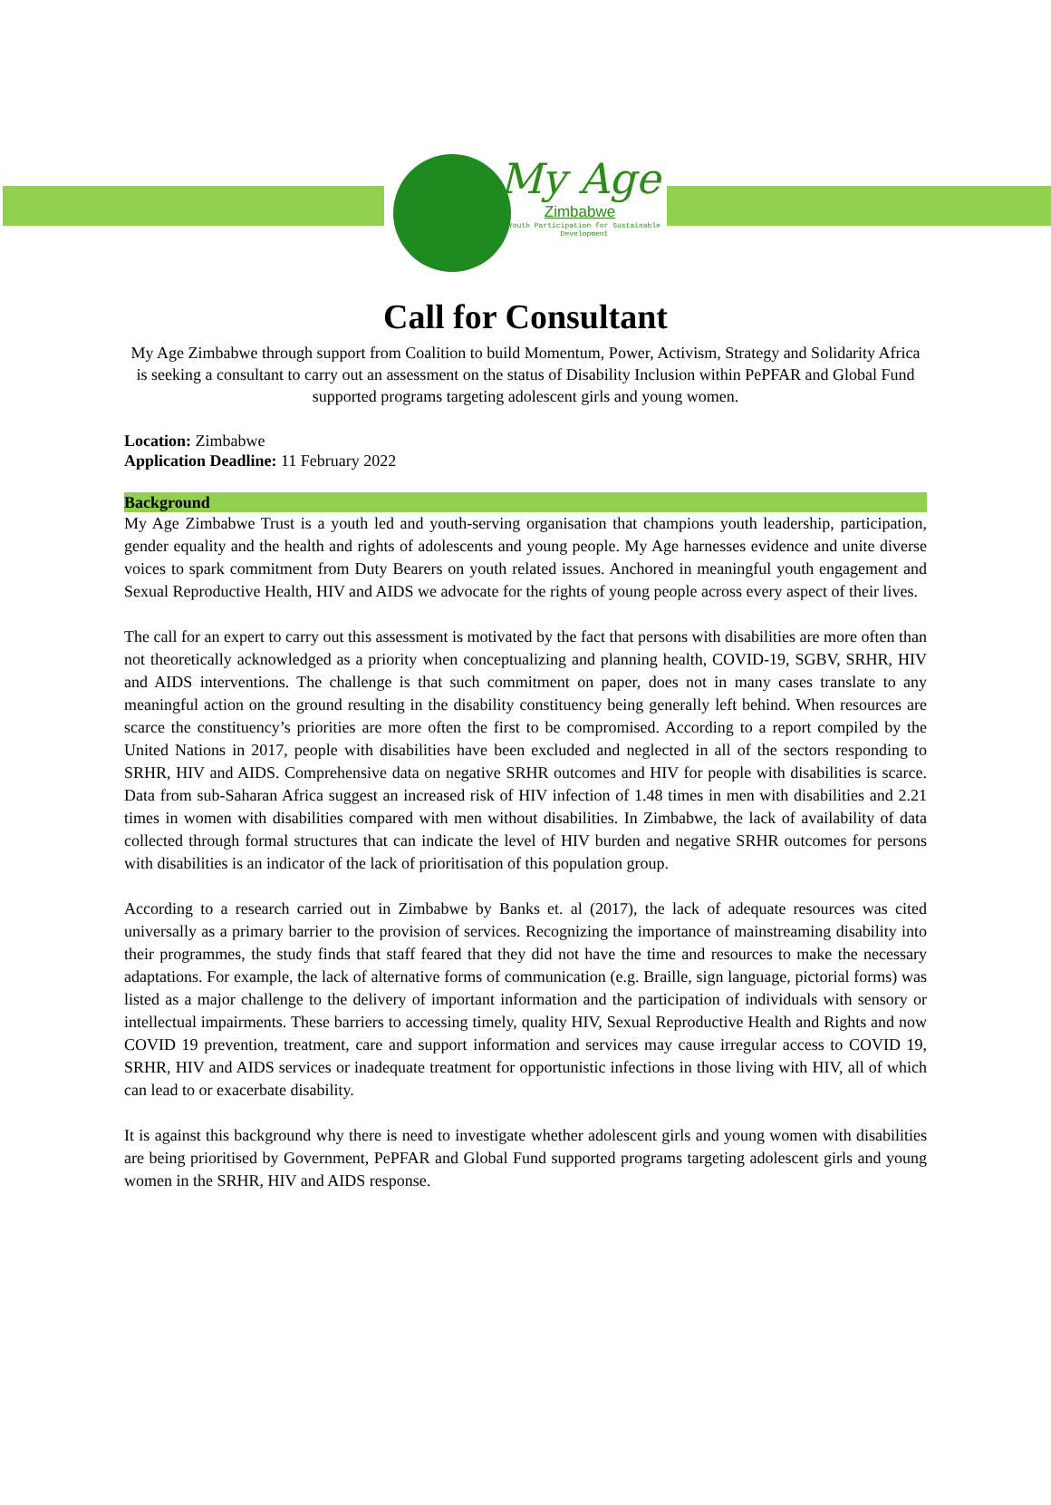My Age
Zimbabwe
Youth Participation for Sustainable Development
Call for Consultant
My Age Zimbabwe through support from Coalition to build Momentum, Power, Activism, Strategy and Solidarity Africa is seeking a consultant to carry out an assessment on the status of Disability Inclusion within PePFAR and Global Fund supported programs targeting adolescent girls and young women.
Location: Zimbabwe
Application Deadline: 11 February 2022
Background
My Age Zimbabwe Trust is a youth led and youth-serving organisation that champions youth leadership, participation, gender equality and the health and rights of adolescents and young people. My Age harnesses evidence and unite diverse voices to spark commitment from Duty Bearers on youth related issues. Anchored in meaningful youth engagement and Sexual Reproductive Health, HIV and AIDS we advocate for the rights of young people across every aspect of their lives.
The call for an expert to carry out this assessment is motivated by the fact that persons with disabilities are more often than not theoretically acknowledged as a priority when conceptualizing and planning health, COVID-19, SGBV, SRHR, HIV and AIDS interventions. The challenge is that such commitment on paper, does not in many cases translate to any meaningful action on the ground resulting in the disability constituency being generally left behind. When resources are scarce the constituency’s priorities are more often the first to be compromised. According to a report compiled by the United Nations in 2017, people with disabilities have been excluded and neglected in all of the sectors responding to SRHR, HIV and AIDS. Comprehensive data on negative SRHR outcomes and HIV for people with disabilities is scarce. Data from sub-Saharan Africa suggest an increased risk of HIV infection of 1.48 times in men with disabilities and 2.21 times in women with disabilities compared with men without disabilities. In Zimbabwe, the lack of availability of data collected through formal structures that can indicate the level of HIV burden and negative SRHR outcomes for persons with disabilities is an indicator of the lack of prioritisation of this population group.
According to a research carried out in Zimbabwe by Banks et. al (2017), the lack of adequate resources was cited universally as a primary barrier to the provision of services. Recognizing the importance of mainstreaming disability into their programmes, the study finds that staff feared that they did not have the time and resources to make the necessary adaptations. For example, the lack of alternative forms of communication (e.g. Braille, sign language, pictorial forms) was listed as a major challenge to the delivery of important information and the participation of individuals with sensory or intellectual impairments. These barriers to accessing timely, quality HIV, Sexual Reproductive Health and Rights and now COVID 19 prevention, treatment, care and support information and services may cause irregular access to COVID 19, SRHR, HIV and AIDS services or inadequate treatment for opportunistic infections in those living with HIV, all of which can lead to or exacerbate disability.
It is against this background why there is need to investigate whether adolescent girls and young women with disabilities are being prioritised by Government, PePFAR and Global Fund supported programs targeting adolescent girls and young women in the SRHR, HIV and AIDS response.